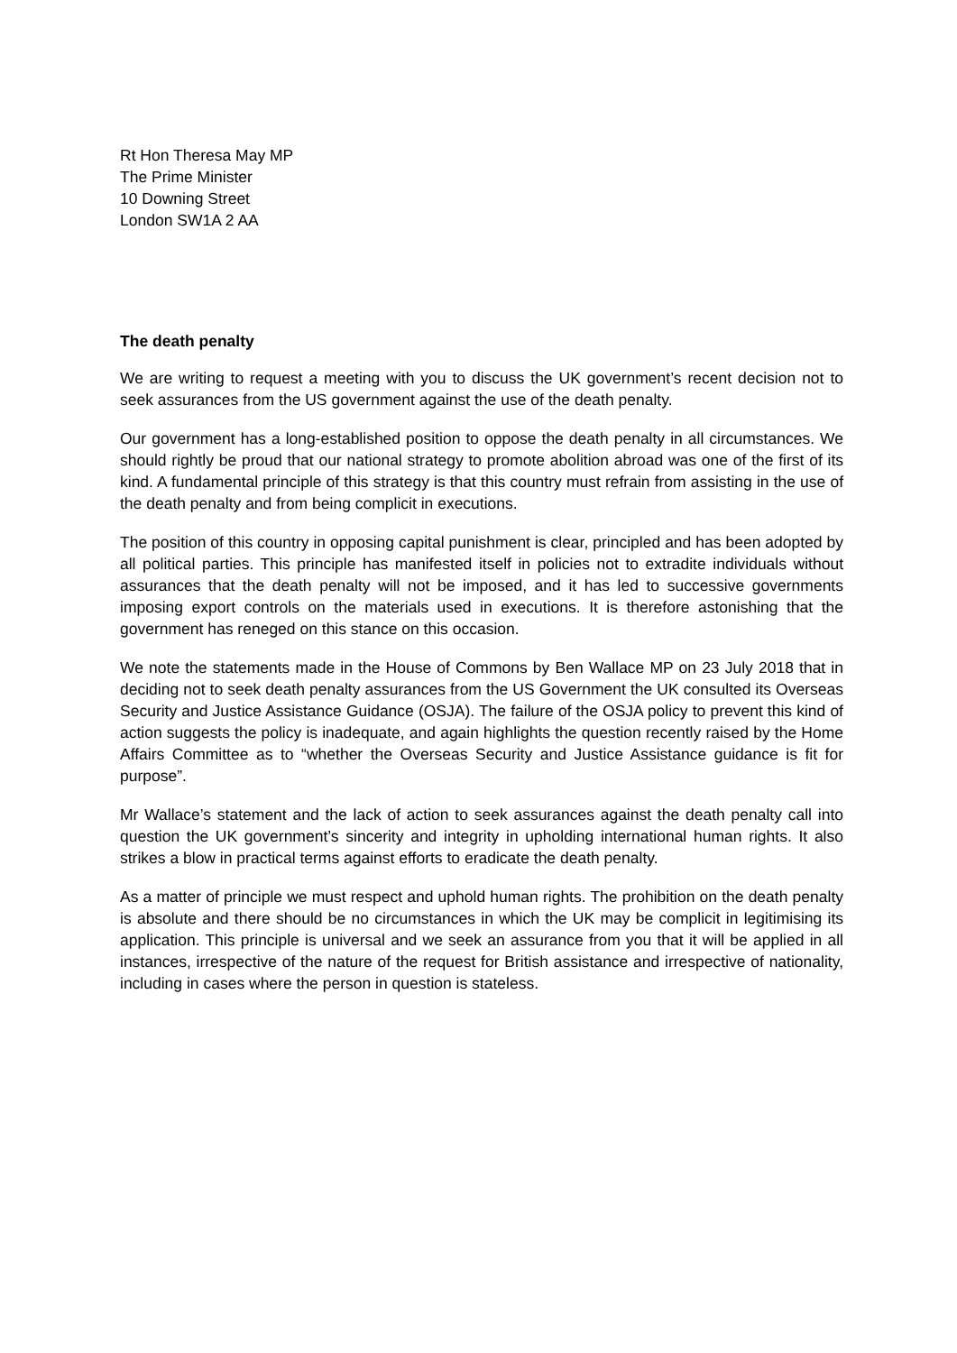Rt Hon Theresa May MP
The Prime Minister
10 Downing Street
London SW1A 2 AA
The death penalty
We are writing to request a meeting with you to discuss the UK government’s recent decision not to seek assurances from the US government against the use of the death penalty.
Our government has a long-established position to oppose the death penalty in all circumstances. We should rightly be proud that our national strategy to promote abolition abroad was one of the first of its kind. A fundamental principle of this strategy is that this country must refrain from assisting in the use of the death penalty and from being complicit in executions.
The position of this country in opposing capital punishment is clear, principled and has been adopted by all political parties. This principle has manifested itself in policies not to extradite individuals without assurances that the death penalty will not be imposed, and it has led to successive governments imposing export controls on the materials used in executions. It is therefore astonishing that the government has reneged on this stance on this occasion.
We note the statements made in the House of Commons by Ben Wallace MP on 23 July 2018 that in deciding not to seek death penalty assurances from the US Government the UK consulted its Overseas Security and Justice Assistance Guidance (OSJA). The failure of the OSJA policy to prevent this kind of action suggests the policy is inadequate, and again highlights the question recently raised by the Home Affairs Committee as to “whether the Overseas Security and Justice Assistance guidance is fit for purpose”.
Mr Wallace’s statement and the lack of action to seek assurances against the death penalty call into question the UK government’s sincerity and integrity in upholding international human rights. It also strikes a blow in practical terms against efforts to eradicate the death penalty.
As a matter of principle we must respect and uphold human rights. The prohibition on the death penalty is absolute and there should be no circumstances in which the UK may be complicit in legitimising its application. This principle is universal and we seek an assurance from you that it will be applied in all instances, irrespective of the nature of the request for British assistance and irrespective of nationality, including in cases where the person in question is stateless.